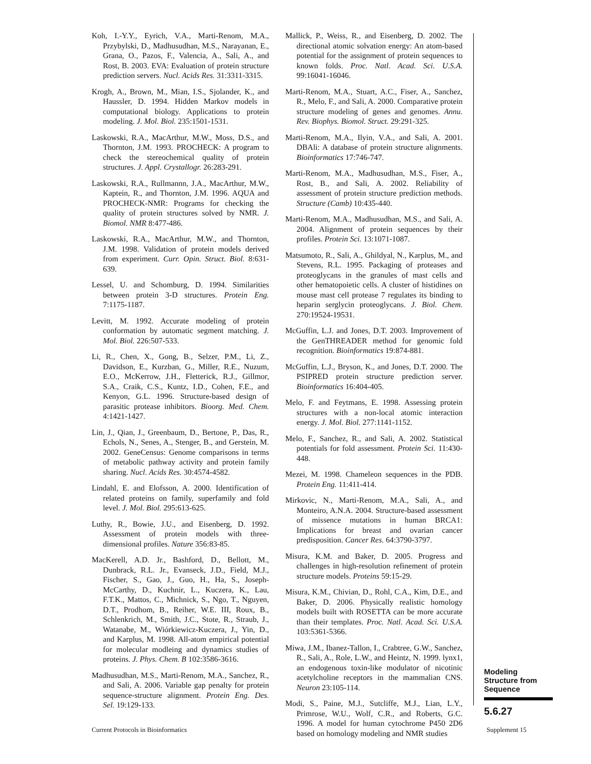Koh, I.-Y.Y., Eyrich, V.A., Marti-Renom, M.A., Przybylski, D., Madhusudhan, M.S., Narayanan, E., Grana, O., Pazos, F., Valencia, A., Sali, A., and Rost, B. 2003. EVA: Evaluation of protein structure prediction servers. Nucl. Acids Res. 31:3311-3315.
Krogh, A., Brown, M., Mian, I.S., Sjolander, K., and Haussler, D. 1994. Hidden Markov models in computational biology. Applications to protein modeling. J. Mol. Biol. 235:1501-1531.
Laskowski, R.A., MacArthur, M.W., Moss, D.S., and Thornton, J.M. 1993. PROCHECK: A program to check the stereochemical quality of protein structures. J. Appl. Crystallogr. 26:283-291.
Laskowski, R.A., Rullmannn, J.A., MacArthur, M.W., Kaptein, R., and Thornton, J.M. 1996. AQUA and PROCHECK-NMR: Programs for checking the quality of protein structures solved by NMR. J. Biomol. NMR 8:477-486.
Laskowski, R.A., MacArthur, M.W., and Thornton, J.M. 1998. Validation of protein models derived from experiment. Curr. Opin. Struct. Biol. 8:631-639.
Lessel, U. and Schomburg, D. 1994. Similarities between protein 3-D structures. Protein Eng. 7:1175-1187.
Levitt, M. 1992. Accurate modeling of protein conformation by automatic segment matching. J. Mol. Biol. 226:507-533.
Li, R., Chen, X., Gong, B., Selzer, P.M., Li, Z., Davidson, E., Kurzban, G., Miller, R.E., Nuzum, E.O., McKerrow, J.H., Fletterick, R.J., Gillmor, S.A., Craik, C.S., Kuntz, I.D., Cohen, F.E., and Kenyon, G.L. 1996. Structure-based design of parasitic protease inhibitors. Bioorg. Med. Chem. 4:1421-1427.
Lin, J., Qian, J., Greenbaum, D., Bertone, P., Das, R., Echols, N., Senes, A., Stenger, B., and Gerstein, M. 2002. GeneCensus: Genome comparisons in terms of metabolic pathway activity and protein family sharing. Nucl. Acids Res. 30:4574-4582.
Lindahl, E. and Elofsson, A. 2000. Identification of related proteins on family, superfamily and fold level. J. Mol. Biol. 295:613-625.
Luthy, R., Bowie, J.U., and Eisenberg, D. 1992. Assessment of protein models with three-dimensional profiles. Nature 356:83-85.
MacKerell, A.D. Jr., Bashford, D., Bellott, M., Dunbrack, R.L. Jr., Evanseck, J.D., Field, M.J., Fischer, S., Gao, J., Guo, H., Ha, S., Joseph-McCarthy, D., Kuchnir, L., Kuczera, K., Lau, F.T.K., Mattos, C., Michnick, S., Ngo, T., Nguyen, D.T., Prodhom, B., Reiher, W.E. III, Roux, B., Schlenkrich, M., Smith, J.C., Stote, R., Straub, J., Watanabe, M., Wiórkiewicz-Kuczera, J., Yin, D., and Karplus, M. 1998. All-atom empirical potential for molecular modleing and dynamics studies of proteins. J. Phys. Chem. B 102:3586-3616.
Madhusudhan, M.S., Marti-Renom, M.A., Sanchez, R., and Sali, A. 2006. Variable gap penalty for protein sequence-structure alignment. Protein Eng. Des. Sel. 19:129-133.
Mallick, P., Weiss, R., and Eisenberg, D. 2002. The directional atomic solvation energy: An atom-based potential for the assignment of protein sequences to known folds. Proc. Natl. Acad. Sci. U.S.A. 99:16041-16046.
Marti-Renom, M.A., Stuart, A.C., Fiser, A., Sanchez, R., Melo, F., and Sali, A. 2000. Comparative protein structure modeling of genes and genomes. Annu. Rev. Biophys. Biomol. Struct. 29:291-325.
Marti-Renom, M.A., Ilyin, V.A., and Sali, A. 2001. DBAli: A database of protein structure alignments. Bioinformatics 17:746-747.
Marti-Renom, M.A., Madhusudhan, M.S., Fiser, A., Rost, B., and Sali, A. 2002. Reliability of assessment of protein structure prediction methods. Structure (Camb) 10:435-440.
Marti-Renom, M.A., Madhusudhan, M.S., and Sali, A. 2004. Alignment of protein sequences by their profiles. Protein Sci. 13:1071-1087.
Matsumoto, R., Sali, A., Ghildyal, N., Karplus, M., and Stevens, R.L. 1995. Packaging of proteases and proteoglycans in the granules of mast cells and other hematopoietic cells. A cluster of histidines on mouse mast cell protease 7 regulates its binding to heparin serglycin proteoglycans. J. Biol. Chem. 270:19524-19531.
McGuffin, L.J. and Jones, D.T. 2003. Improvement of the GenTHREADER method for genomic fold recognition. Bioinformatics 19:874-881.
McGuffin, L.J., Bryson, K., and Jones, D.T. 2000. The PSIPRED protein structure prediction server. Bioinformatics 16:404-405.
Melo, F. and Feytmans, E. 1998. Assessing protein structures with a non-local atomic interaction energy. J. Mol. Biol. 277:1141-1152.
Melo, F., Sanchez, R., and Sali, A. 2002. Statistical potentials for fold assessment. Protein Sci. 11:430-448.
Mezei, M. 1998. Chameleon sequences in the PDB. Protein Eng. 11:411-414.
Mirkovic, N., Marti-Renom, M.A., Sali, A., and Monteiro, A.N.A. 2004. Structure-based assessment of missence mutations in human BRCA1: Implications for breast and ovarian cancer predisposition. Cancer Res. 64:3790-3797.
Misura, K.M. and Baker, D. 2005. Progress and challenges in high-resolution refinement of protein structure models. Proteins 59:15-29.
Misura, K.M., Chivian, D., Rohl, C.A., Kim, D.E., and Baker, D. 2006. Physically realistic homology models built with ROSETTA can be more accurate than their templates. Proc. Natl. Acad. Sci. U.S.A. 103:5361-5366.
Miwa, J.M., Ibanez-Tallon, I., Crabtree, G.W., Sanchez, R., Sali, A., Role, L.W., and Heintz, N. 1999. lynx1, an endogenous toxin-like modulator of nicotinic acetylcholine receptors in the mammalian CNS. Neuron 23:105-114.
Modi, S., Paine, M.J., Sutcliffe, M.J., Lian, L.Y., Primrose, W.U., Wolf, C.R., and Roberts, G.C. 1996. A model for human cytochrome P450 2D6 based on homology modeling and NMR studies
Modeling
Structure from
Sequence
5.6.27
Current Protocols in Bioinformatics
Supplement 15